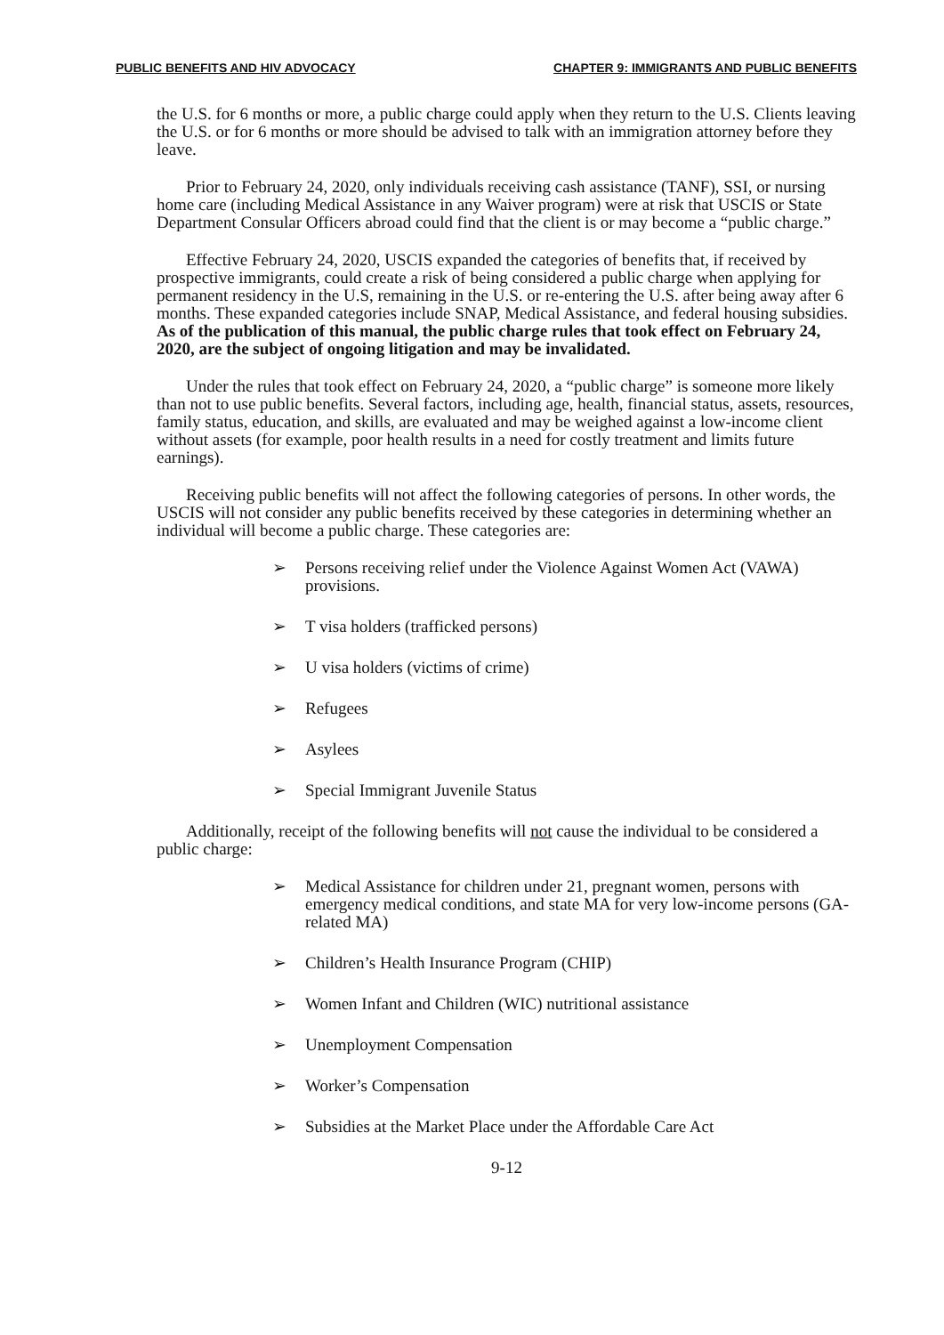PUBLIC BENEFITS AND HIV ADVOCACY CHAPTER 9: IMMIGRANTS AND PUBLIC BENEFITS
the U.S. for 6 months or more, a public charge could apply when they return to the U.S. Clients leaving the U.S. or for 6 months or more should be advised to talk with an immigration attorney before they leave.
Prior to February 24, 2020, only individuals receiving cash assistance (TANF), SSI, or nursing home care (including Medical Assistance in any Waiver program) were at risk that USCIS or State Department Consular Officers abroad could find that the client is or may become a “public charge.”
Effective February 24, 2020, USCIS expanded the categories of benefits that, if received by prospective immigrants, could create a risk of being considered a public charge when applying for permanent residency in the U.S, remaining in the U.S. or re-entering the U.S. after being away after 6 months. These expanded categories include SNAP, Medical Assistance, and federal housing subsidies. As of the publication of this manual, the public charge rules that took effect on February 24, 2020, are the subject of ongoing litigation and may be invalidated.
Under the rules that took effect on February 24, 2020, a “public charge” is someone more likely than not to use public benefits. Several factors, including age, health, financial status, assets, resources, family status, education, and skills, are evaluated and may be weighed against a low-income client without assets (for example, poor health results in a need for costly treatment and limits future earnings).
Receiving public benefits will not affect the following categories of persons. In other words, the USCIS will not consider any public benefits received by these categories in determining whether an individual will become a public charge. These categories are:
➢ Persons receiving relief under the Violence Against Women Act (VAWA) provisions.
➢ T visa holders (trafficked persons)
➢ U visa holders (victims of crime)
➢ Refugees
➢ Asylees
➢ Special Immigrant Juvenile Status
Additionally, receipt of the following benefits will not cause the individual to be considered a public charge:
➢ Medical Assistance for children under 21, pregnant women, persons with emergency medical conditions, and state MA for very low-income persons (GA-related MA)
➢ Children’s Health Insurance Program (CHIP)
➢ Women Infant and Children (WIC) nutritional assistance
➢ Unemployment Compensation
➢ Worker’s Compensation
➢ Subsidies at the Market Place under the Affordable Care Act
9-12